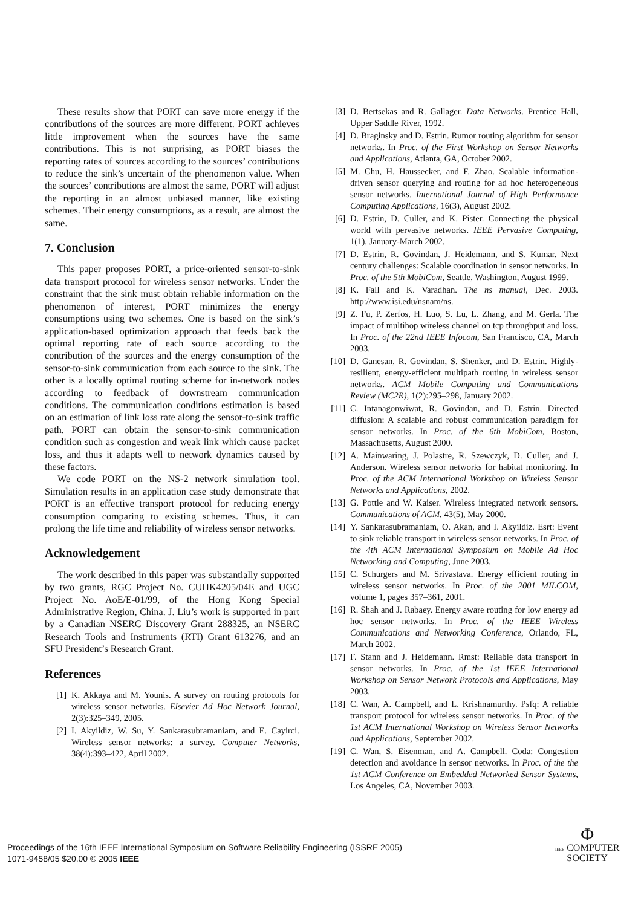These results show that PORT can save more energy if the contributions of the sources are more different. PORT achieves little improvement when the sources have the same contributions. This is not surprising, as PORT biases the reporting rates of sources according to the sources’ contributions to reduce the sink’s uncertain of the phenomenon value. When the sources’ contributions are almost the same, PORT will adjust the reporting in an almost unbiased manner, like existing schemes. Their energy consumptions, as a result, are almost the same.
7. Conclusion
This paper proposes PORT, a price-oriented sensor-to-sink data transport protocol for wireless sensor networks. Under the constraint that the sink must obtain reliable information on the phenomenon of interest, PORT minimizes the energy consumptions using two schemes. One is based on the sink’s application-based optimization approach that feeds back the optimal reporting rate of each source according to the contribution of the sources and the energy consumption of the sensor-to-sink communication from each source to the sink. The other is a locally optimal routing scheme for in-network nodes according to feedback of downstream communication conditions. The communication conditions estimation is based on an estimation of link loss rate along the sensor-to-sink traffic path. PORT can obtain the sensor-to-sink communication condition such as congestion and weak link which cause packet loss, and thus it adapts well to network dynamics caused by these factors.
We code PORT on the NS-2 network simulation tool. Simulation results in an application case study demonstrate that PORT is an effective transport protocol for reducing energy consumption comparing to existing schemes. Thus, it can prolong the life time and reliability of wireless sensor networks.
Acknowledgement
The work described in this paper was substantially supported by two grants, RGC Project No. CUHK4205/04E and UGC Project No. AoE/E-01/99, of the Hong Kong Special Administrative Region, China. J. Liu’s work is supported in part by a Canadian NSERC Discovery Grant 288325, an NSERC Research Tools and Instruments (RTI) Grant 613276, and an SFU President’s Research Grant.
References
[1] K. Akkaya and M. Younis. A survey on routing protocols for wireless sensor networks. Elsevier Ad Hoc Network Journal, 2(3):325–349, 2005.
[2] I. Akyildiz, W. Su, Y. Sankarasubramaniam, and E. Cayirci. Wireless sensor networks: a survey. Computer Networks, 38(4):393–422, April 2002.
[3] D. Bertsekas and R. Gallager. Data Networks. Prentice Hall, Upper Saddle River, 1992.
[4] D. Braginsky and D. Estrin. Rumor routing algorithm for sensor networks. In Proc. of the First Workshop on Sensor Networks and Applications, Atlanta, GA, October 2002.
[5] M. Chu, H. Haussecker, and F. Zhao. Scalable information-driven sensor querying and routing for ad hoc heterogeneous sensor networks. International Journal of High Performance Computing Applications, 16(3), August 2002.
[6] D. Estrin, D. Culler, and K. Pister. Connecting the physical world with pervasive networks. IEEE Pervasive Computing, 1(1), January-March 2002.
[7] D. Estrin, R. Govindan, J. Heidemann, and S. Kumar. Next century challenges: Scalable coordination in sensor networks. In Proc. of the 5th MobiCom, Seattle, Washington, August 1999.
[8] K. Fall and K. Varadhan. The ns manual, Dec. 2003. http://www.isi.edu/nsnam/ns.
[9] Z. Fu, P. Zerfos, H. Luo, S. Lu, L. Zhang, and M. Gerla. The impact of multihop wireless channel on tcp throughput and loss. In Proc. of the 22nd IEEE Infocom, San Francisco, CA, March 2003.
[10] D. Ganesan, R. Govindan, S. Shenker, and D. Estrin. Highly-resilient, energy-efficient multipath routing in wireless sensor networks. ACM Mobile Computing and Communications Review (MC2R), 1(2):295–298, January 2002.
[11] C. Intanagonwiwat, R. Govindan, and D. Estrin. Directed diffusion: A scalable and robust communication paradigm for sensor networks. In Proc. of the 6th MobiCom, Boston, Massachusetts, August 2000.
[12] A. Mainwaring, J. Polastre, R. Szewczyk, D. Culler, and J. Anderson. Wireless sensor networks for habitat monitoring. In Proc. of the ACM International Workshop on Wireless Sensor Networks and Applications, 2002.
[13] G. Pottie and W. Kaiser. Wireless integrated network sensors. Communications of ACM, 43(5), May 2000.
[14] Y. Sankarasubramaniam, O. Akan, and I. Akyildiz. Esrt: Event to sink reliable transport in wireless sensor networks. In Proc. of the 4th ACM International Symposium on Mobile Ad Hoc Networking and Computing, June 2003.
[15] C. Schurgers and M. Srivastava. Energy efficient routing in wireless sensor networks. In Proc. of the 2001 MILCOM, volume 1, pages 357–361, 2001.
[16] R. Shah and J. Rabaey. Energy aware routing for low energy ad hoc sensor networks. In Proc. of the IEEE Wireless Communications and Networking Conference, Orlando, FL, March 2002.
[17] F. Stann and J. Heidemann. Rmst: Reliable data transport in sensor networks. In Proc. of the 1st IEEE International Workshop on Sensor Network Protocols and Applications, May 2003.
[18] C. Wan, A. Campbell, and L. Krishnamurthy. Psfq: A reliable transport protocol for wireless sensor networks. In Proc. of the 1st ACM International Workshop on Wireless Sensor Networks and Applications, September 2002.
[19] C. Wan, S. Eisenman, and A. Campbell. Coda: Congestion detection and avoidance in sensor networks. In Proc. of the the 1st ACM Conference on Embedded Networked Sensor Systems, Los Angeles, CA, November 2003.
Proceedings of the 16th IEEE International Symposium on Software Reliability Engineering (ISSRE 2005)
1071-9458/05 $20.00 © 2005 IEEE
Φ
IEEE COMPUTER
SOCIETY